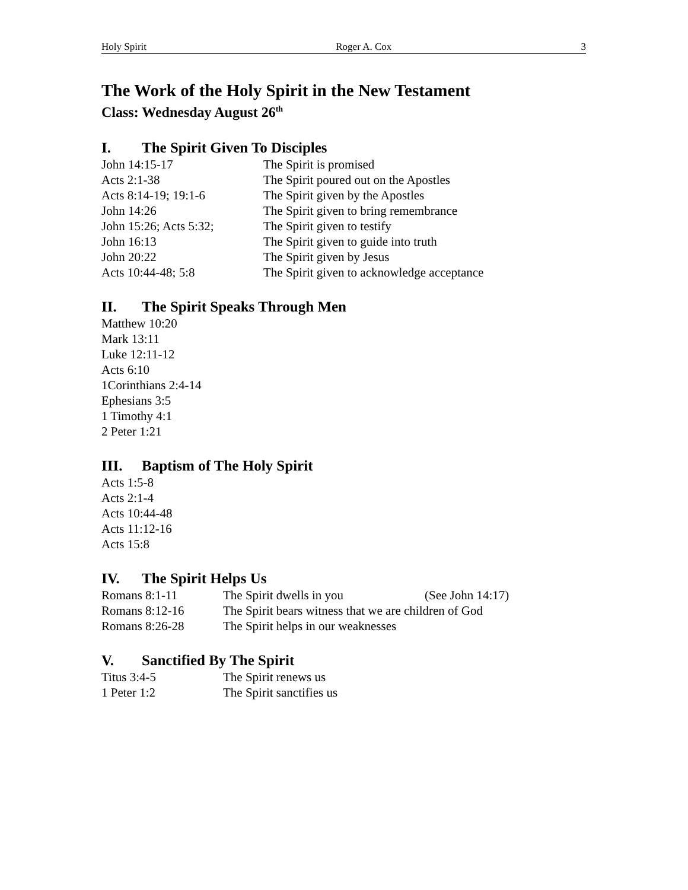Holy Spirit Roger A. Cox 3
The Work of the Holy Spirit in the New Testament
Class: Wednesday August 26<sup>th</sup>
I. The Spirit Given To Disciples
John 14:15-17 The Spirit is promised
Acts 2:1-38 The Spirit poured out on the Apostles
Acts 8:14-19; 19:1-6 The Spirit given by the Apostles
John 14:26 The Spirit given to bring remembrance
John 15:26; Acts 5:32; The Spirit given to testify
John 16:13 The Spirit given to guide into truth
John 20:22 The Spirit given by Jesus
Acts 10:44-48; 5:8 The Spirit given to acknowledge acceptance
II. The Spirit Speaks Through Men
Matthew 10:20
Mark 13:11
Luke 12:11-12
Acts 6:10
1Corinthians 2:4-14
Ephesians 3:5
1 Timothy 4:1
2 Peter 1:21
III. Baptism of The Holy Spirit
Acts 1:5-8
Acts 2:1-4
Acts 10:44-48
Acts 11:12-16
Acts 15:8
IV. The Spirit Helps Us
Romans 8:1-11 The Spirit dwells in you (See John 14:17)
Romans 8:12-16 The Spirit bears witness that we are children of God
Romans 8:26-28 The Spirit helps in our weaknesses
V. Sanctified By The Spirit
Titus 3:4-5 The Spirit renews us
1 Peter 1:2 The Spirit sanctifies us